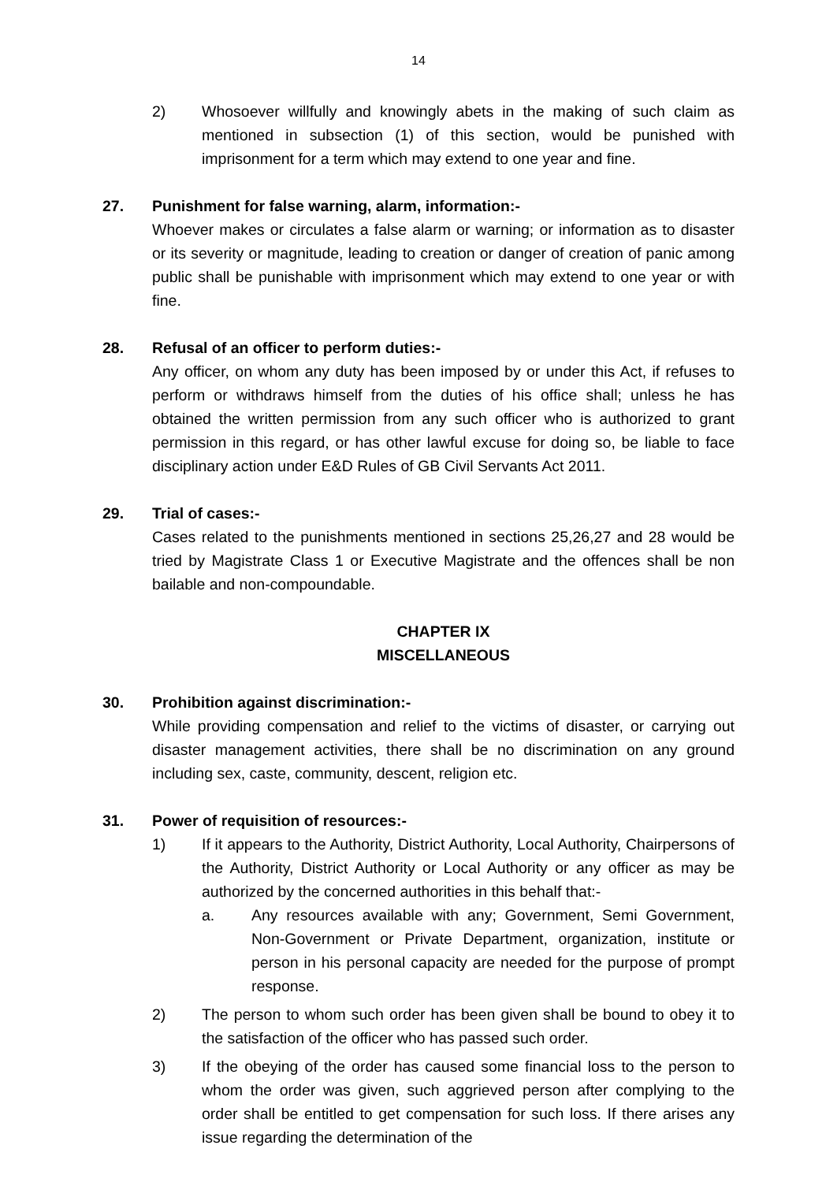14
2) Whosoever willfully and knowingly abets in the making of such claim as mentioned in subsection (1) of this section, would be punished with imprisonment for a term which may extend to one year and fine.
27. Punishment for false warning, alarm, information:-
Whoever makes or circulates a false alarm or warning; or information as to disaster or its severity or magnitude, leading to creation or danger of creation of panic among public shall be punishable with imprisonment which may extend to one year or with fine.
28. Refusal of an officer to perform duties:-
Any officer, on whom any duty has been imposed by or under this Act, if refuses to perform or withdraws himself from the duties of his office shall; unless he has obtained the written permission from any such officer who is authorized to grant permission in this regard, or has other lawful excuse for doing so, be liable to face disciplinary action under E&D Rules of GB Civil Servants Act 2011.
29. Trial of cases:-
Cases related to the punishments mentioned in sections 25,26,27 and 28 would be tried by Magistrate Class 1 or Executive Magistrate and the offences shall be non bailable and non-compoundable.
CHAPTER IX
MISCELLANEOUS
30. Prohibition against discrimination:-
While providing compensation and relief to the victims of disaster, or carrying out disaster management activities, there shall be no discrimination on any ground including sex, caste, community, descent, religion etc.
31. Power of requisition of resources:-
1) If it appears to the Authority, District Authority, Local Authority, Chairpersons of the Authority, District Authority or Local Authority or any officer as may be authorized by the concerned authorities in this behalf that:-
a. Any resources available with any; Government, Semi Government, Non-Government or Private Department, organization, institute or person in his personal capacity are needed for the purpose of prompt response.
2) The person to whom such order has been given shall be bound to obey it to the satisfaction of the officer who has passed such order.
3) If the obeying of the order has caused some financial loss to the person to whom the order was given, such aggrieved person after complying to the order shall be entitled to get compensation for such loss. If there arises any issue regarding the determination of the